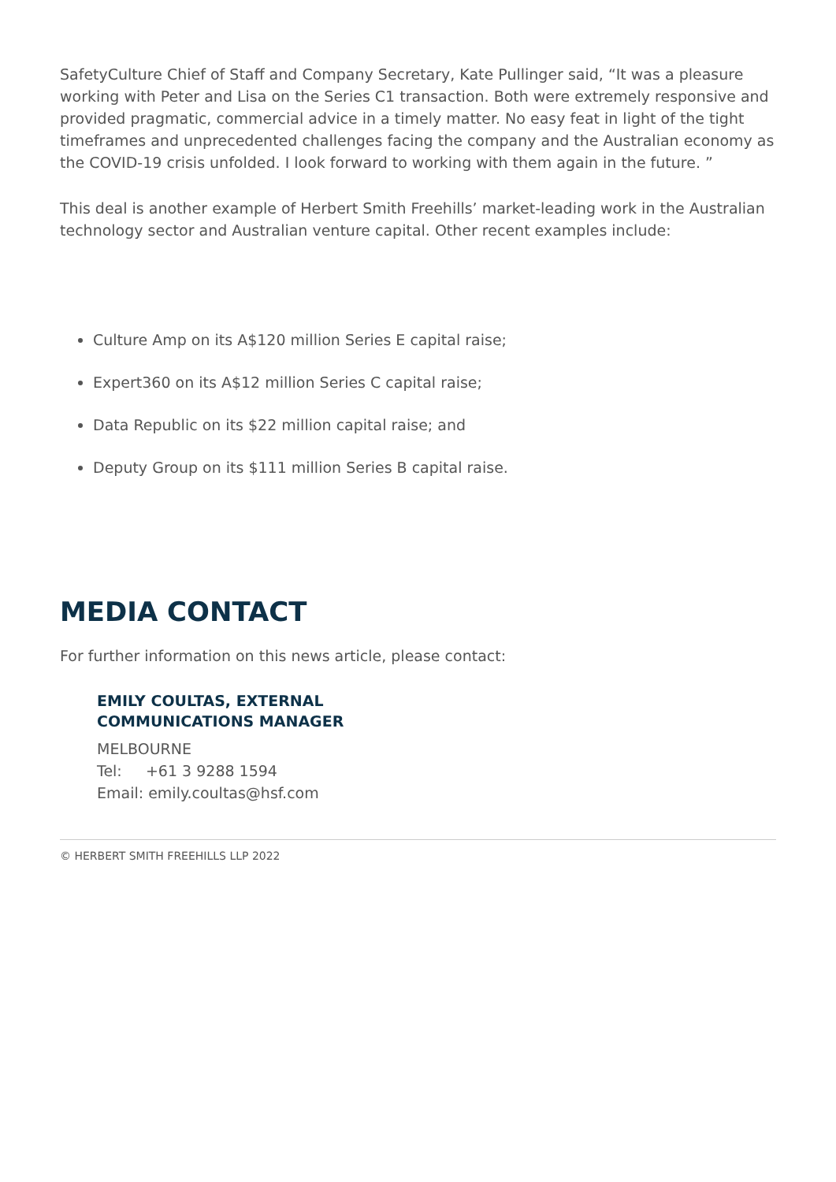SafetyCulture Chief of Staff and Company Secretary, Kate Pullinger said, “It was a pleasure working with Peter and Lisa on the Series C1 transaction. Both were extremely responsive and provided pragmatic, commercial advice in a timely matter. No easy feat in light of the tight timeframes and unprecedented challenges facing the company and the Australian economy as the COVID-19 crisis unfolded. I look forward to working with them again in the future. ”
This deal is another example of Herbert Smith Freehills’ market-leading work in the Australian technology sector and Australian venture capital. Other recent examples include:
Culture Amp on its A$120 million Series E capital raise;
Expert360 on its A$12 million Series C capital raise;
Data Republic on its $22 million capital raise; and
Deputy Group on its $111 million Series B capital raise.
MEDIA CONTACT
For further information on this news article, please contact:
EMILY COULTAS, EXTERNAL
COMMUNICATIONS MANAGER
MELBOURNE
Tel: +61 3 9288 1594
Email: emily.coultas@hsf.com
© HERBERT SMITH FREEHILLS LLP 2022